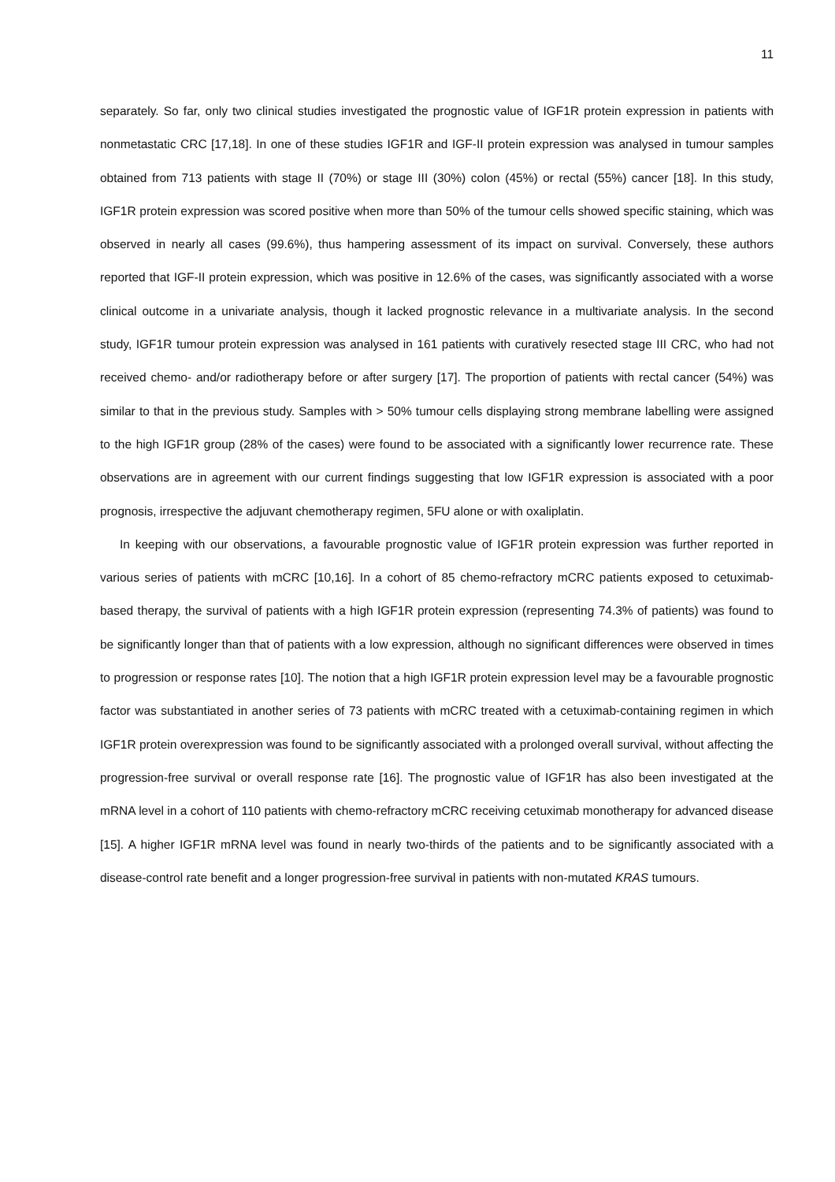11
separately. So far, only two clinical studies investigated the prognostic value of IGF1R protein expression in patients with nonmetastatic CRC [17,18]. In one of these studies IGF1R and IGF-II protein expression was analysed in tumour samples obtained from 713 patients with stage II (70%) or stage III (30%) colon (45%) or rectal (55%) cancer [18]. In this study, IGF1R protein expression was scored positive when more than 50% of the tumour cells showed specific staining, which was observed in nearly all cases (99.6%), thus hampering assessment of its impact on survival. Conversely, these authors reported that IGF-II protein expression, which was positive in 12.6% of the cases, was significantly associated with a worse clinical outcome in a univariate analysis, though it lacked prognostic relevance in a multivariate analysis. In the second study, IGF1R tumour protein expression was analysed in 161 patients with curatively resected stage III CRC, who had not received chemo- and/or radiotherapy before or after surgery [17]. The proportion of patients with rectal cancer (54%) was similar to that in the previous study. Samples with > 50% tumour cells displaying strong membrane labelling were assigned to the high IGF1R group (28% of the cases) were found to be associated with a significantly lower recurrence rate. These observations are in agreement with our current findings suggesting that low IGF1R expression is associated with a poor prognosis, irrespective the adjuvant chemotherapy regimen, 5FU alone or with oxaliplatin.
In keeping with our observations, a favourable prognostic value of IGF1R protein expression was further reported in various series of patients with mCRC [10,16]. In a cohort of 85 chemo-refractory mCRC patients exposed to cetuximab-based therapy, the survival of patients with a high IGF1R protein expression (representing 74.3% of patients) was found to be significantly longer than that of patients with a low expression, although no significant differences were observed in times to progression or response rates [10]. The notion that a high IGF1R protein expression level may be a favourable prognostic factor was substantiated in another series of 73 patients with mCRC treated with a cetuximab-containing regimen in which IGF1R protein overexpression was found to be significantly associated with a prolonged overall survival, without affecting the progression-free survival or overall response rate [16]. The prognostic value of IGF1R has also been investigated at the mRNA level in a cohort of 110 patients with chemo-refractory mCRC receiving cetuximab monotherapy for advanced disease [15]. A higher IGF1R mRNA level was found in nearly two-thirds of the patients and to be significantly associated with a disease-control rate benefit and a longer progression-free survival in patients with non-mutated KRAS tumours.